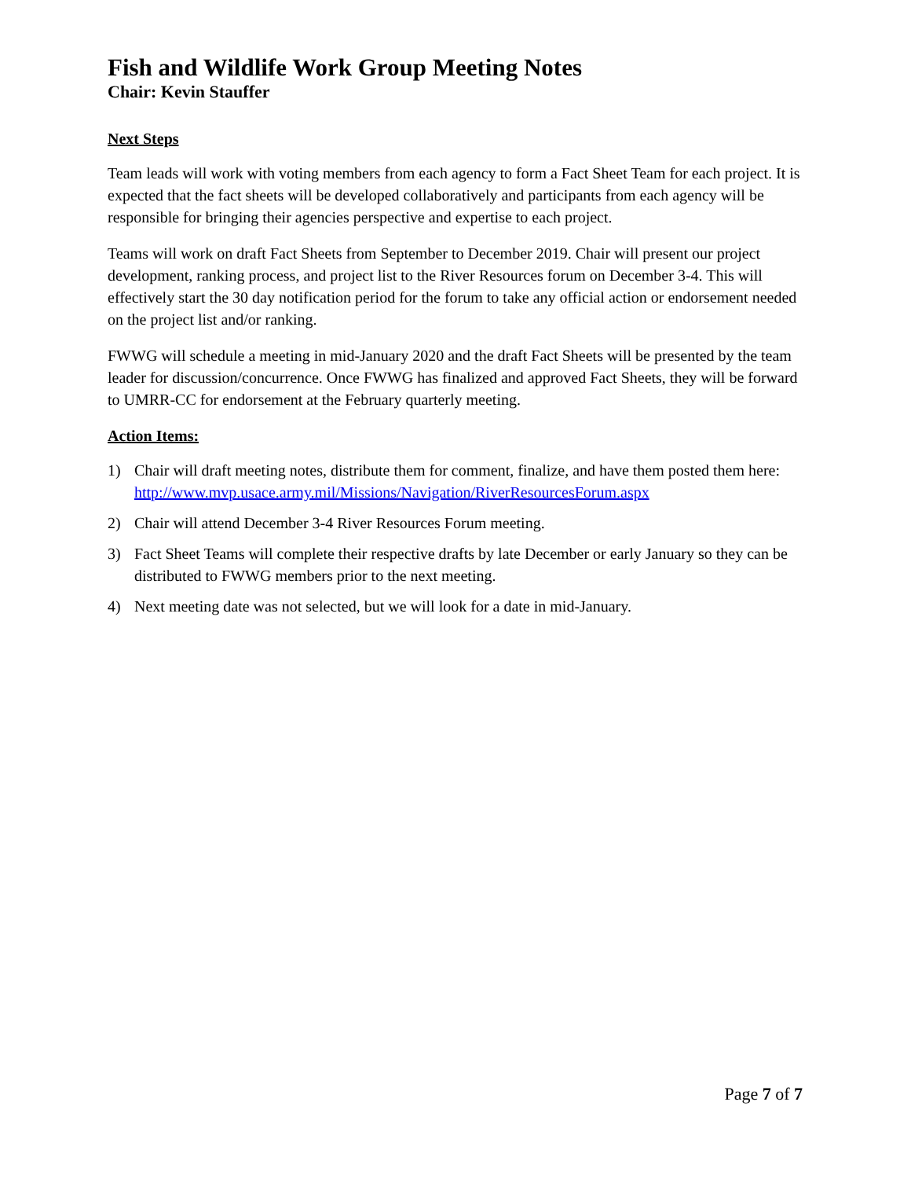Fish and Wildlife Work Group Meeting Notes
Chair: Kevin Stauffer
Next Steps
Team leads will work with voting members from each agency to form a Fact Sheet Team for each project. It is expected that the fact sheets will be developed collaboratively and participants from each agency will be responsible for bringing their agencies perspective and expertise to each project.
Teams will work on draft Fact Sheets from September to December 2019. Chair will present our project development, ranking process, and project list to the River Resources forum on December 3-4. This will effectively start the 30 day notification period for the forum to take any official action or endorsement needed on the project list and/or ranking.
FWWG will schedule a meeting in mid-January 2020 and the draft Fact Sheets will be presented by the team leader for discussion/concurrence. Once FWWG has finalized and approved Fact Sheets, they will be forward to UMRR-CC for endorsement at the February quarterly meeting.
Action Items:
1) Chair will draft meeting notes, distribute them for comment, finalize, and have them posted them here: http://www.mvp.usace.army.mil/Missions/Navigation/RiverResourcesForum.aspx
2) Chair will attend December 3-4 River Resources Forum meeting.
3) Fact Sheet Teams will complete their respective drafts by late December or early January so they can be distributed to FWWG members prior to the next meeting.
4) Next meeting date was not selected, but we will look for a date in mid-January.
Page 7 of 7